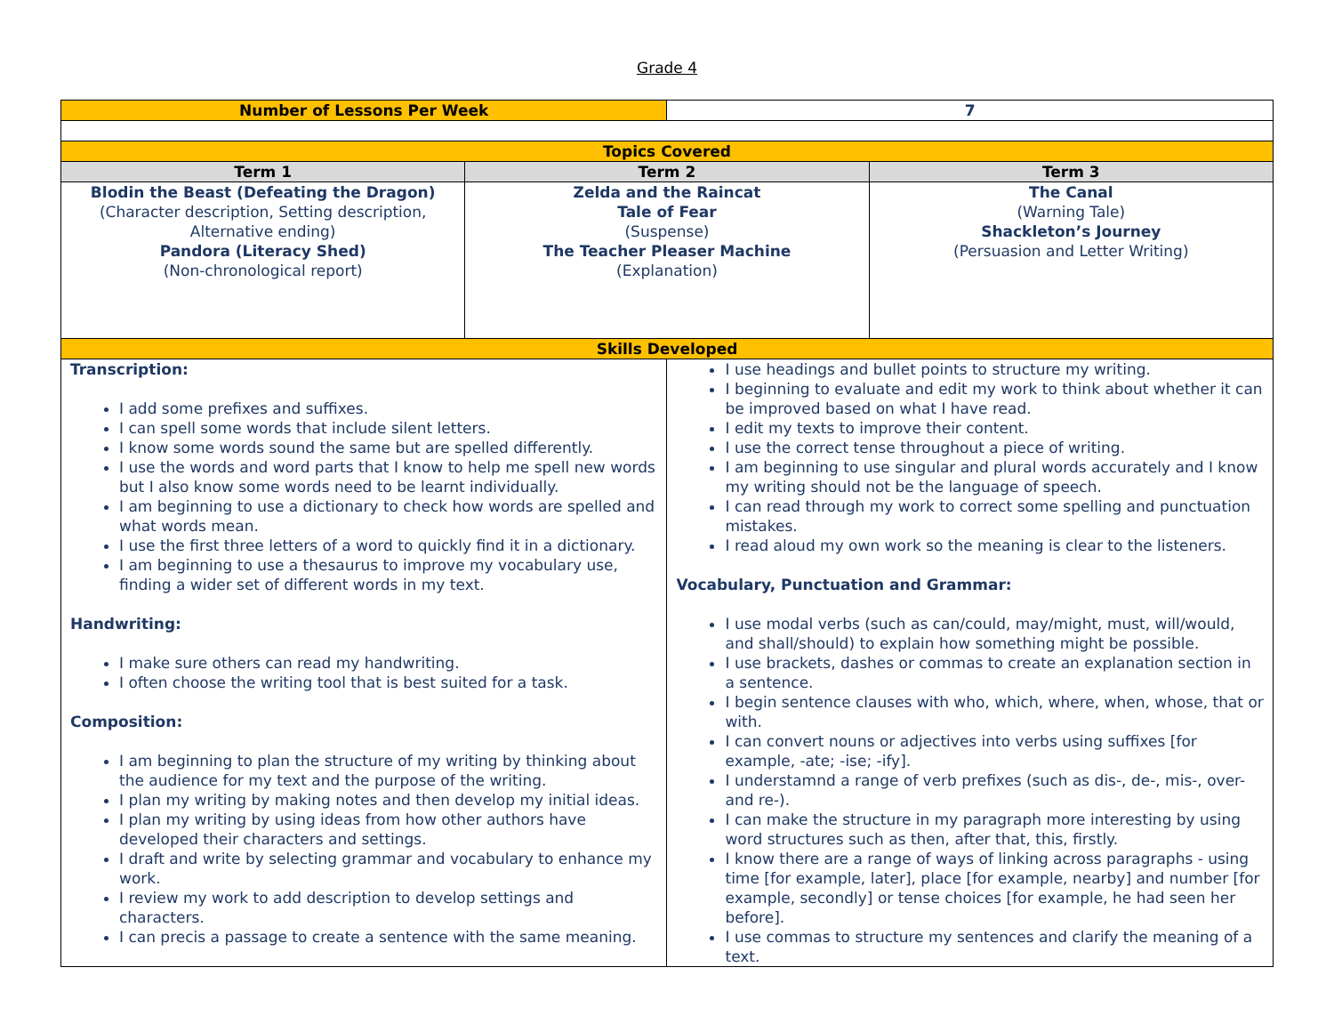Grade 4
| Number of Lessons Per Week | | 7 | |
| Topics Covered | | | |
| Term 1 | Term 2 | | Term 3 |
| Blodin the Beast (Defeating the Dragon) (Character description, Setting description, Alternative ending) Pandora (Literacy Shed) (Non-chronological report) | Zelda and the Raincat Tale of Fear (Suspense) The Teacher Pleaser Machine (Explanation) | | The Canal (Warning Tale) Shackleton’s Journey (Persuasion and Letter Writing) |
| Skills Developed | | | |
| Transcription: I add some prefixes and suffixes. I can spell some words that include silent letters. I know some words sound the same but are spelled differently. I use the words and word parts that I know to help me spell new words but I also know some words need to be learnt individually. I am beginning to use a dictionary to check how words are spelled and what words mean. I use the first three letters of a word to quickly find it in a dictionary. I am beginning to use a thesaurus to improve my vocabulary use, finding a wider set of different words in my text. Handwriting: I make sure others can read my handwriting. I often choose the writing tool that is best suited for a task. Composition: I am beginning to plan the structure of my writing by thinking about the audience for my text and the purpose of the writing. I plan my writing by making notes and then develop my initial ideas. I plan my writing by using ideas from how other authors have developed their characters and settings. I draft and write by selecting grammar and vocabulary to enhance my work. I review my work to add description to develop settings and characters. I can precis a passage to create a sentence with the same meaning. | | I use headings and bullet points to structure my writing. I beginning to evaluate and edit my work to think about whether it can be improved based on what I have read. I edit my texts to improve their content. I use the correct tense throughout a piece of writing. I am beginning to use singular and plural words accurately and I know my writing should not be the language of speech. I can read through my work to correct some spelling and punctuation mistakes. I read aloud my own work so the meaning is clear to the listeners. Vocabulary, Punctuation and Grammar: I use modal verbs (such as can/could, may/might, must, will/would, and shall/should) to explain how something might be possible. I use brackets, dashes or commas to create an explanation section in a sentence. I begin sentence clauses with who, which, where, when, whose, that or with. I can convert nouns or adjectives into verbs using suffixes [for example, -ate; -ise; -ify]. I understamnd a range of verb prefixes (such as dis-, de-, mis-, over- and re-). I can make the structure in my paragraph more interesting by using word structures such as then, after that, this, firstly. I know there are a range of ways of linking across paragraphs - using time [for example, later], place [for example, nearby] and number [for example, secondly] or tense choices [for example, he had seen her before]. I use commas to structure my sentences and clarify the meaning of a text. | |